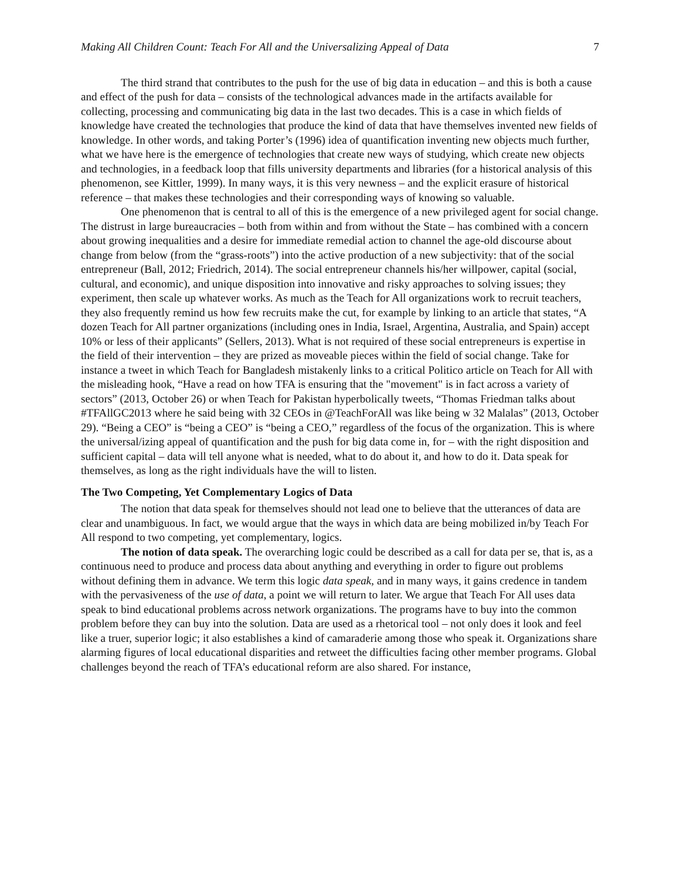Making All Children Count: Teach For All and the Universalizing Appeal of Data 7
The third strand that contributes to the push for the use of big data in education – and this is both a cause and effect of the push for data – consists of the technological advances made in the artifacts available for collecting, processing and communicating big data in the last two decades. This is a case in which fields of knowledge have created the technologies that produce the kind of data that have themselves invented new fields of knowledge. In other words, and taking Porter’s (1996) idea of quantification inventing new objects much further, what we have here is the emergence of technologies that create new ways of studying, which create new objects and technologies, in a feedback loop that fills university departments and libraries (for a historical analysis of this phenomenon, see Kittler, 1999). In many ways, it is this very newness – and the explicit erasure of historical reference – that makes these technologies and their corresponding ways of knowing so valuable.
One phenomenon that is central to all of this is the emergence of a new privileged agent for social change. The distrust in large bureaucracies – both from within and from without the State – has combined with a concern about growing inequalities and a desire for immediate remedial action to channel the age-old discourse about change from below (from the “grass-roots”) into the active production of a new subjectivity: that of the social entrepreneur (Ball, 2012; Friedrich, 2014). The social entrepreneur channels his/her willpower, capital (social, cultural, and economic), and unique disposition into innovative and risky approaches to solving issues; they experiment, then scale up whatever works. As much as the Teach for All organizations work to recruit teachers, they also frequently remind us how few recruits make the cut, for example by linking to an article that states, “A dozen Teach for All partner organizations (including ones in India, Israel, Argentina, Australia, and Spain) accept 10% or less of their applicants” (Sellers, 2013). What is not required of these social entrepreneurs is expertise in the field of their intervention – they are prized as moveable pieces within the field of social change. Take for instance a tweet in which Teach for Bangladesh mistakenly links to a critical Politico article on Teach for All with the misleading hook, “Have a read on how TFA is ensuring that the "movement" is in fact across a variety of sectors” (2013, October 26) or when Teach for Pakistan hyperbolically tweets, “Thomas Friedman talks about #TFAllGC2013 where he said being with 32 CEOs in @TeachForAll was like being w 32 Malalas” (2013, October 29). “Being a CEO” is “being a CEO” is “being a CEO,” regardless of the focus of the organization. This is where the universal/izing appeal of quantification and the push for big data come in, for – with the right disposition and sufficient capital – data will tell anyone what is needed, what to do about it, and how to do it. Data speak for themselves, as long as the right individuals have the will to listen.
The Two Competing, Yet Complementary Logics of Data
The notion that data speak for themselves should not lead one to believe that the utterances of data are clear and unambiguous. In fact, we would argue that the ways in which data are being mobilized in/by Teach For All respond to two competing, yet complementary, logics.
The notion of data speak. The overarching logic could be described as a call for data per se, that is, as a continuous need to produce and process data about anything and everything in order to figure out problems without defining them in advance. We term this logic data speak, and in many ways, it gains credence in tandem with the pervasiveness of the use of data, a point we will return to later. We argue that Teach For All uses data speak to bind educational problems across network organizations. The programs have to buy into the common problem before they can buy into the solution. Data are used as a rhetorical tool – not only does it look and feel like a truer, superior logic; it also establishes a kind of camaraderie among those who speak it. Organizations share alarming figures of local educational disparities and retweet the difficulties facing other member programs. Global challenges beyond the reach of TFA’s educational reform are also shared. For instance,